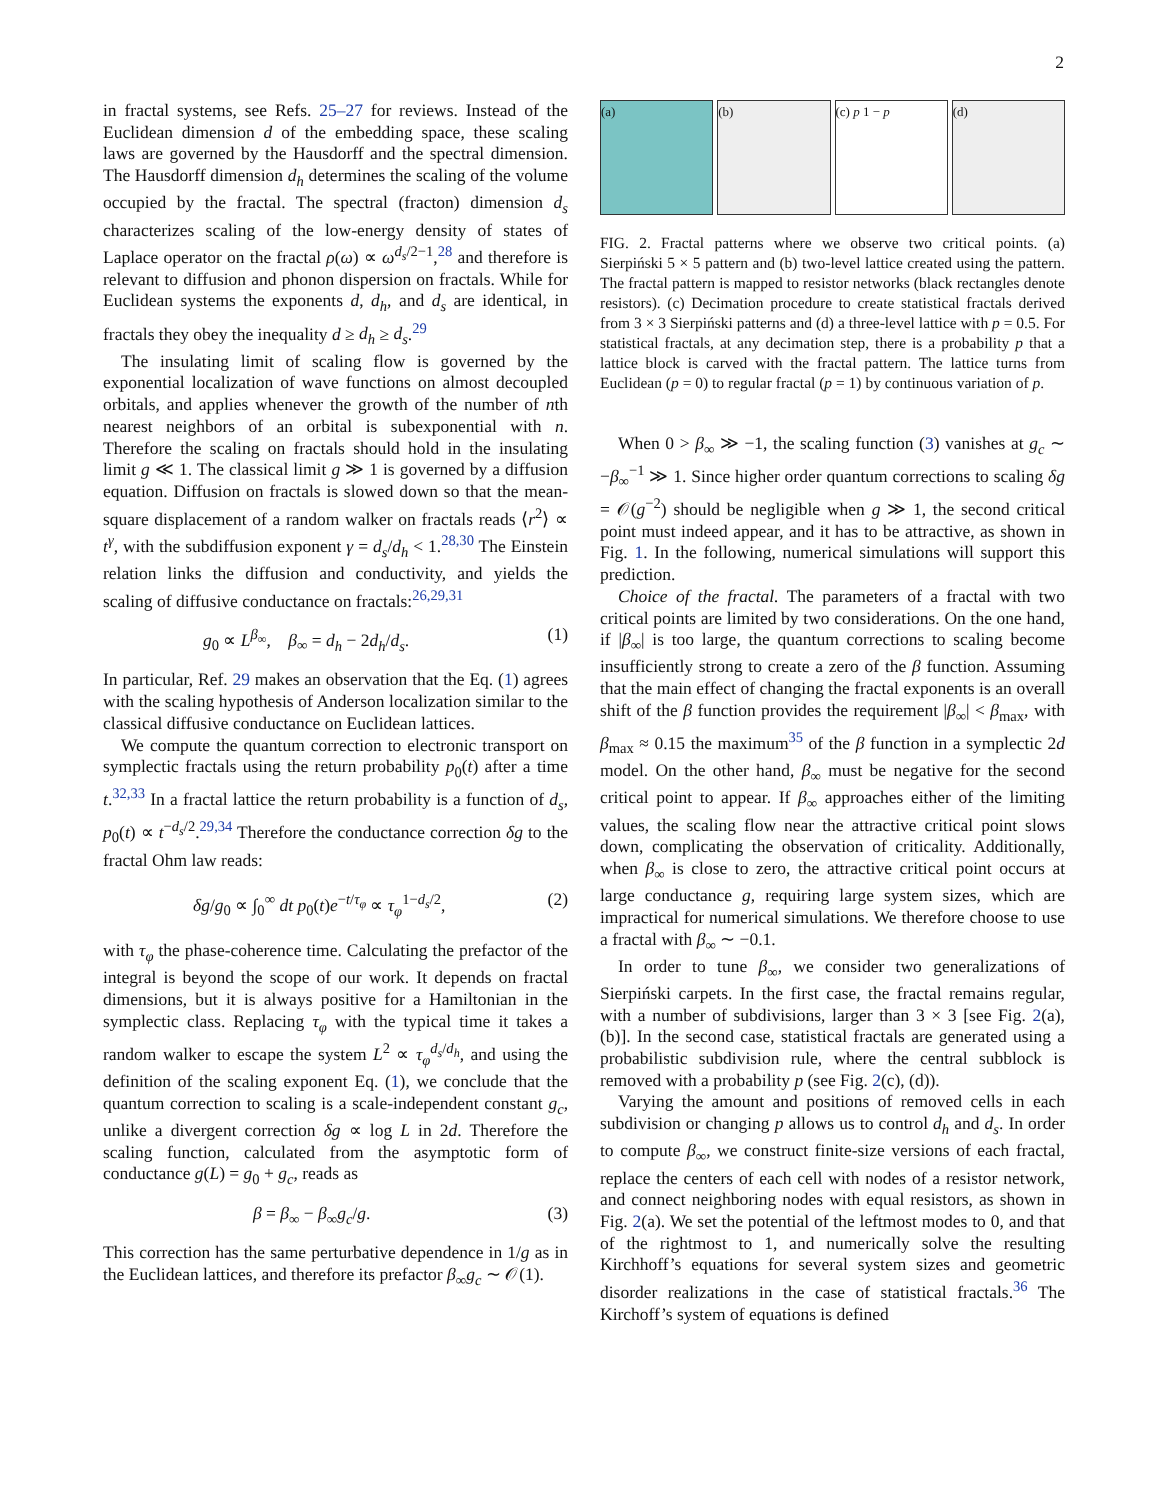2
in fractal systems, see Refs. 25–27 for reviews. Instead of the Euclidean dimension d of the embedding space, these scaling laws are governed by the Hausdorff and the spectral dimension. The Hausdorff dimension d<sub>h</sub> determines the scaling of the volume occupied by the fractal. The spectral (fracton) dimension d<sub>s</sub> characterizes scaling of the low-energy density of states of Laplace operator on the fractal ρ(ω) ∝ ω<sup>d<sub>s</sub>/2−1</sup>,<sup>28</sup> and therefore is relevant to diffusion and phonon dispersion on fractals. While for Euclidean systems the exponents d, d<sub>h</sub>, and d<sub>s</sub> are identical, in fractals they obey the inequality d ≥ d<sub>h</sub> ≥ d<sub>s</sub>.<sup>29</sup>
The insulating limit of scaling flow is governed by the exponential localization of wave functions on almost decoupled orbitals, and applies whenever the growth of the number of nth nearest neighbors of an orbital is subexponential with n. Therefore the scaling on fractals should hold in the insulating limit g ≪ 1. The classical limit g ≫ 1 is governed by a diffusion equation. Diffusion on fractals is slowed down so that the mean-square displacement of a random walker on fractals reads ⟨r<sup>2</sup>⟩ ∝ t<sup>γ</sup>, with the subdiffusion exponent γ = d<sub>s</sub>/d<sub>h</sub> < 1.<sup>28,30</sup> The Einstein relation links the diffusion and conductivity, and yields the scaling of diffusive conductance on fractals:<sup>26,29,31</sup>
g<sub>0</sub> ∝ L<sup>β<sub>∞</sub></sup>, β<sub>∞</sub> = d<sub>h</sub> − 2d<sub>h</sub>/d<sub>s</sub>. (1)
In particular, Ref. 29 makes an observation that the Eq. (1) agrees with the scaling hypothesis of Anderson localization similar to the classical diffusive conductance on Euclidean lattices.
We compute the quantum correction to electronic transport on symplectic fractals using the return probability p<sub>0</sub>(t) after a time t.<sup>32,33</sup> In a fractal lattice the return probability is a function of d<sub>s</sub>, p<sub>0</sub>(t) ∝ t<sup>−d<sub>s</sub>/2</sup>.<sup>29,34</sup> Therefore the conductance correction δg to the fractal Ohm law reads:
δg/g<sub>0</sub> ∝ ∫<sub>0</sub><sup>∞</sup> dt p<sub>0</sub>(t)e<sup>−t/τ<sub>φ</sub></sup> ∝ τ<sub>φ</sub><sup>1−d<sub>s</sub>/2</sup>, (2)
with τ<sub>φ</sub> the phase-coherence time. Calculating the prefactor of the integral is beyond the scope of our work. It depends on fractal dimensions, but it is always positive for a Hamiltonian in the symplectic class. Replacing τ<sub>φ</sub> with the typical time it takes a random walker to escape the system L<sup>2</sup> ∝ τ<sub>φ</sub><sup>d<sub>s</sub>/d<sub>h</sub></sup>, and using the definition of the scaling exponent Eq. (1), we conclude that the quantum correction to scaling is a scale-independent constant g<sub>c</sub>, unlike a divergent correction δg ∝ log L in 2d. Therefore the scaling function, calculated from the asymptotic form of conductance g(L) = g<sub>0</sub> + g<sub>c</sub>, reads as
β = β<sub>∞</sub> − β<sub>∞</sub>g<sub>c</sub>/g. (3)
This correction has the same perturbative dependence in 1/g as in the Euclidean lattices, and therefore its prefactor β<sub>∞</sub>g<sub>c</sub> ∼ 𝒪(1).
(a) (b) (c) p 1 − p (d)
FIG. 2. Fractal patterns where we observe two critical points. (a) Sierpiński 5 × 5 pattern and (b) two-level lattice created using the pattern. The fractal pattern is mapped to resistor networks (black rectangles denote resistors). (c) Decimation procedure to create statistical fractals derived from 3 × 3 Sierpiński patterns and (d) a three-level lattice with p = 0.5. For statistical fractals, at any decimation step, there is a probability p that a lattice block is carved with the fractal pattern. The lattice turns from Euclidean (p = 0) to regular fractal (p = 1) by continuous variation of p.
When 0 > β<sub>∞</sub> ≫ −1, the scaling function (3) vanishes at g<sub>c</sub> ∼ −β<sub>∞</sub><sup>−1</sup> ≫ 1. Since higher order quantum corrections to scaling δg = 𝒪(g<sup>−2</sup>) should be negligible when g ≫ 1, the second critical point must indeed appear, and it has to be attractive, as shown in Fig. 1. In the following, numerical simulations will support this prediction.
Choice of the fractal. The parameters of a fractal with two critical points are limited by two considerations. On the one hand, if |β<sub>∞</sub>| is too large, the quantum corrections to scaling become insufficiently strong to create a zero of the β function. Assuming that the main effect of changing the fractal exponents is an overall shift of the β function provides the requirement |β<sub>∞</sub>| < β<sub>max</sub>, with β<sub>max</sub> ≈ 0.15 the maximum<sup>35</sup> of the β function in a symplectic 2d model. On the other hand, β<sub>∞</sub> must be negative for the second critical point to appear. If β<sub>∞</sub> approaches either of the limiting values, the scaling flow near the attractive critical point slows down, complicating the observation of criticality. Additionally, when β<sub>∞</sub> is close to zero, the attractive critical point occurs at large conductance g, requiring large system sizes, which are impractical for numerical simulations. We therefore choose to use a fractal with β<sub>∞</sub> ∼ −0.1.
In order to tune β<sub>∞</sub>, we consider two generalizations of Sierpiński carpets. In the first case, the fractal remains regular, with a number of subdivisions, larger than 3 × 3 [see Fig. 2(a), (b)]. In the second case, statistical fractals are generated using a probabilistic subdivision rule, where the central subblock is removed with a probability p (see Fig. 2(c), (d)).
Varying the amount and positions of removed cells in each subdivision or changing p allows us to control d<sub>h</sub> and d<sub>s</sub>. In order to compute β<sub>∞</sub>, we construct finite-size versions of each fractal, replace the centers of each cell with nodes of a resistor network, and connect neighboring nodes with equal resistors, as shown in Fig. 2(a). We set the potential of the leftmost modes to 0, and that of the rightmost to 1, and numerically solve the resulting Kirchhoff’s equations for several system sizes and geometric disorder realizations in the case of statistical fractals.<sup>36</sup> The Kirchoff’s system of equations is defined